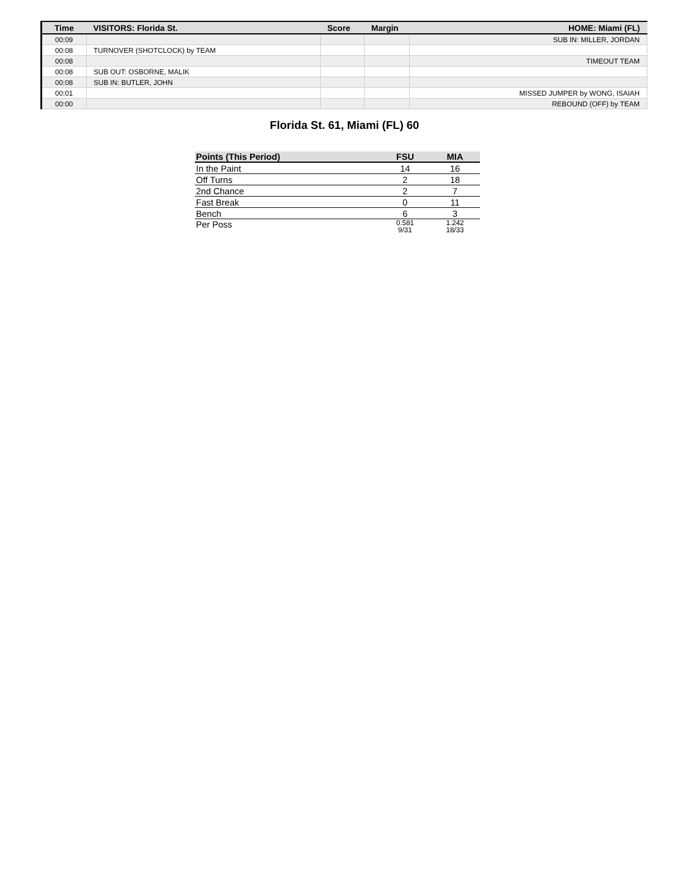| Time | VISITORS: Florida St. | Score | Margin | HOME: Miami (FL) |
| --- | --- | --- | --- | --- |
| 00:09 | | | | SUB IN: MILLER, JORDAN |
| 00:08 | TURNOVER (SHOTCLOCK) by TEAM | | | |
| 00:08 | | | | TIMEOUT TEAM |
| 00:08 | SUB OUT: OSBORNE, MALIK | | | |
| 00:08 | SUB IN: BUTLER, JOHN | | | |
| 00:01 | | | | MISSED JUMPER by WONG, ISAIAH |
| 00:00 | | | | REBOUND (OFF) by TEAM |
Florida St. 61, Miami (FL) 60
| Points (This Period) | FSU | MIA |
| --- | --- | --- |
| In the Paint | 14 | 16 |
| Off Turns | 2 | 18 |
| 2nd Chance | 2 | 7 |
| Fast Break | 0 | 11 |
| Bench | 6 | 3 |
| Per Poss | 0.581 9/31 | 1.242 18/33 |